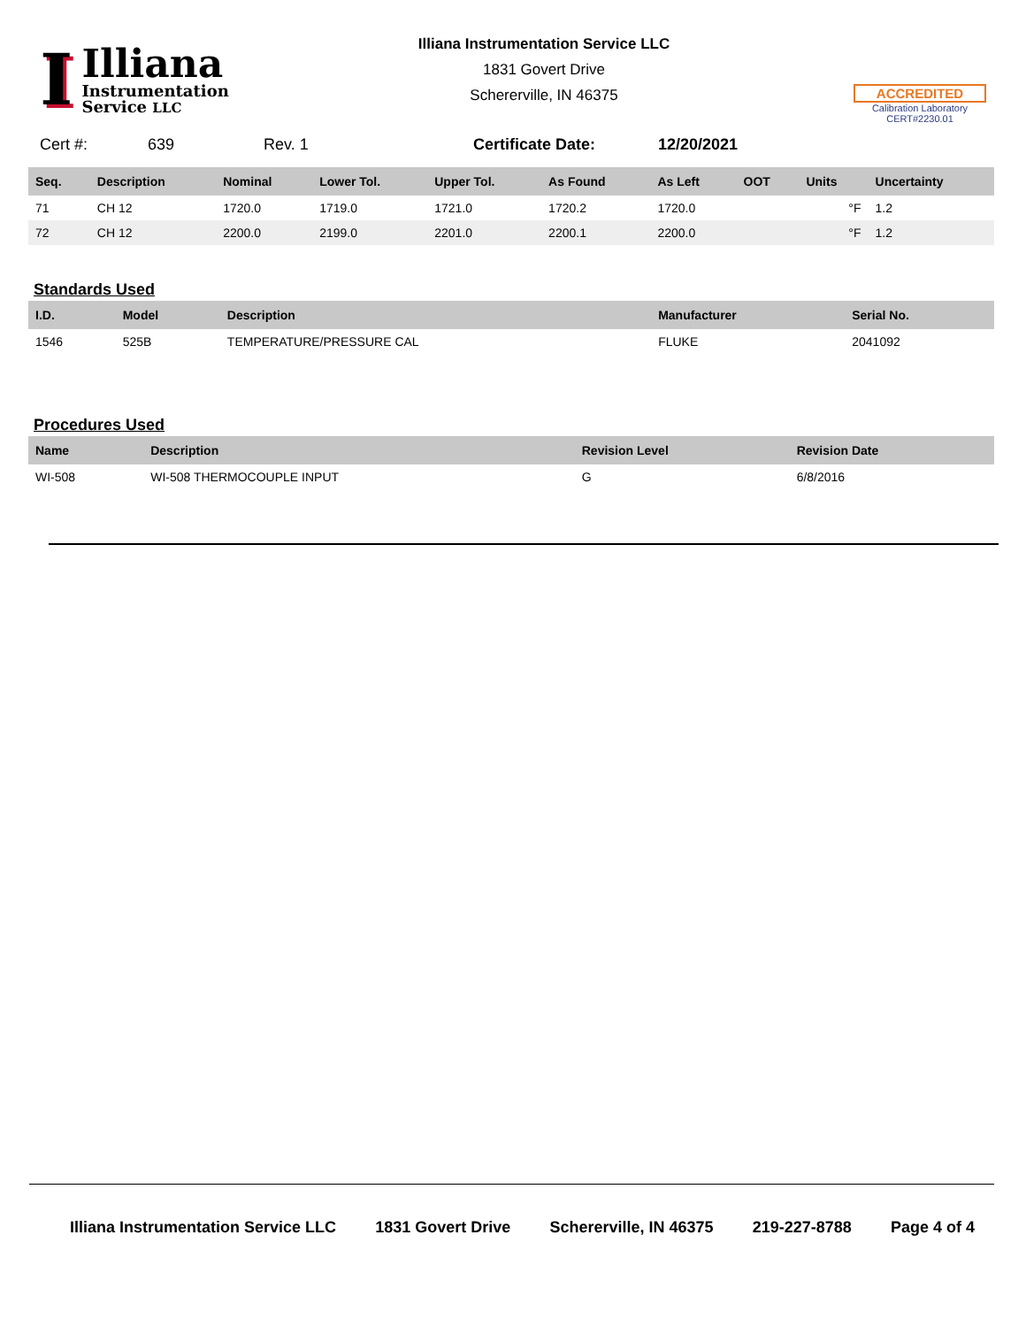I
Illiana
Instrumentation
Service LLC
Illiana Instrumentation Service LLC
1831 Govert Drive
Schererville, IN 46375
ACCREDITED
Calibration Laboratory
CERT#2230.01
Cert #: 639 Rev. 1 Certificate Date: 12/20/2021
| Seq. | Description | Nominal | Lower Tol. | Upper Tol. | As Found | As Left | OOT | Units | Uncertainty |
| --- | --- | --- | --- | --- | --- | --- | --- | --- | --- |
| 71 | CH 12 | 1720.0 | 1719.0 | 1721.0 | 1720.2 | 1720.0 | | °F | 1.2 |
| 72 | CH 12 | 2200.0 | 2199.0 | 2201.0 | 2200.1 | 2200.0 | | °F | 1.2 |
Standards Used
| I.D. | Model | Description | Manufacturer | Serial No. |
| --- | --- | --- | --- | --- |
| 1546 | 525B | TEMPERATURE/PRESSURE CAL | FLUKE | 2041092 |
Procedures Used
| Name | Description | Revision Level | Revision Date |
| --- | --- | --- | --- |
| WI-508 | WI-508 THERMOCOUPLE INPUT | G | 6/8/2016 |
Illiana Instrumentation Service LLC 1831 Govert Drive Schererville, IN 46375 219-227-8788 Page 4 of 4